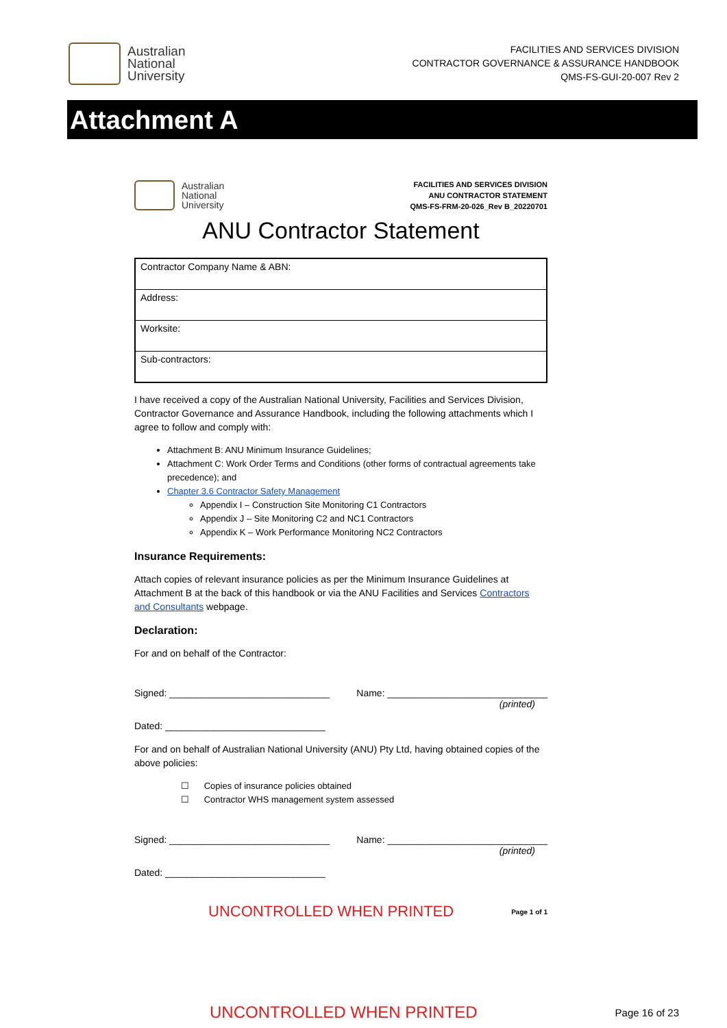Australian
National
University
FACILITIES AND SERVICES DIVISION
CONTRACTOR GOVERNANCE & ASSURANCE HANDBOOK
QMS-FS-GUI-20-007 Rev 2
Attachment A
Australian
National
University
FACILITIES AND SERVICES DIVISION
ANU CONTRACTOR STATEMENT
QMS-FS-FRM-20-026_Rev B_20220701
ANU Contractor Statement
| Contractor Company Name & ABN: |
| Address: |
| Worksite: |
| Sub-contractors: |
I have received a copy of the Australian National University, Facilities and Services Division, Contractor Governance and Assurance Handbook, including the following attachments which I agree to follow and comply with:
Attachment B: ANU Minimum Insurance Guidelines;
Attachment C: Work Order Terms and Conditions (other forms of contractual agreements take precedence); and
Chapter 3.6 Contractor Safety Management
Appendix I – Construction Site Monitoring C1 Contractors
Appendix J – Site Monitoring C2 and NC1 Contractors
Appendix K – Work Performance Monitoring NC2 Contractors
Insurance Requirements:
Attach copies of relevant insurance policies as per the Minimum Insurance Guidelines at Attachment B at the back of this handbook or via the ANU Facilities and Services Contractors and Consultants webpage.
Declaration:
For and on behalf of the Contractor:
Signed: ______________________________ Name: ______________________________
(printed)
Dated: ______________________________
For and on behalf of Australian National University (ANU) Pty Ltd, having obtained copies of the above policies:
☐ Copies of insurance policies obtained
☐ Contractor WHS management system assessed
Signed: ______________________________ Name: ______________________________
(printed)
Dated: ______________________________
UNCONTROLLED WHEN PRINTED Page 1 of 1
UNCONTROLLED WHEN PRINTED Page 16 of 23